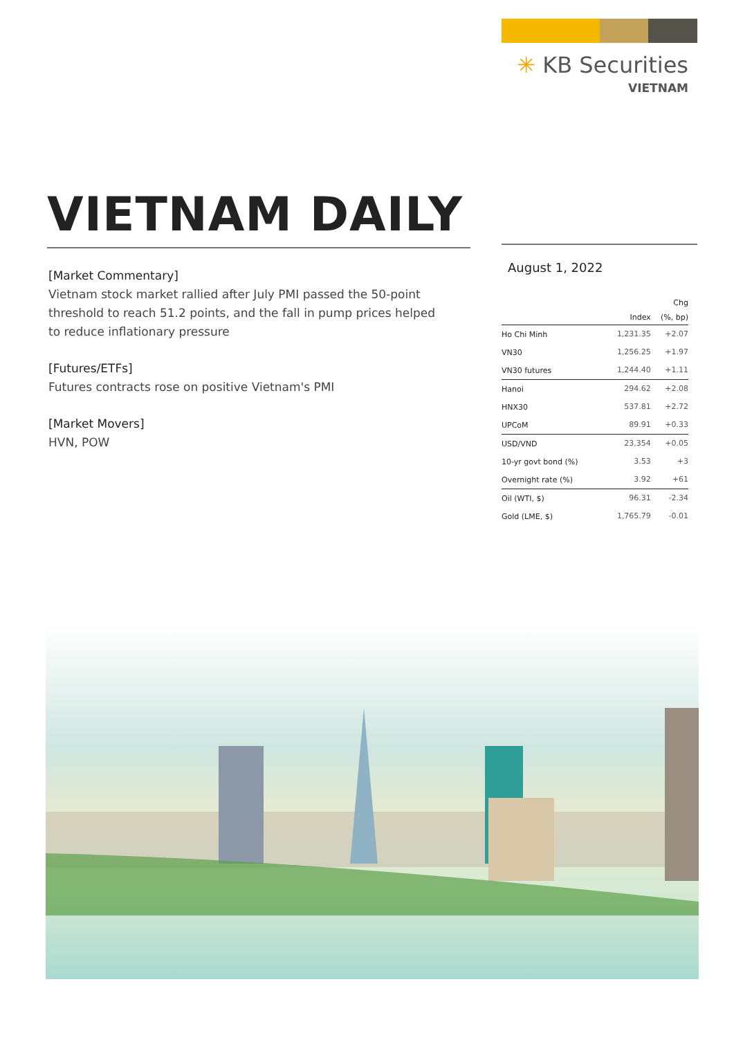✳ KB Securities
VIETNAM
VIETNAM DAILY
[Market Commentary]
Vietnam stock market rallied after July PMI passed the 50-point threshold to reach 51.2 points, and the fall in pump prices helped to reduce inflationary pressure
[Futures/ETFs]
Futures contracts rose on positive Vietnam's PMI
[Market Movers]
HVN, POW
August 1, 2022
| | | Chg |
| --- | --- | --- |
| | Index | (%, bp) |
| Ho Chi Minh | 1,231.35 | +2.07 |
| VN30 | 1,256.25 | +1.97 |
| VN30 futures | 1,244.40 | +1.11 |
| Hanoi | 294.62 | +2.08 |
| HNX30 | 537.81 | +2.72 |
| UPCoM | 89.91 | +0.33 |
| USD/VND | 23,354 | +0.05 |
| 10-yr govt bond (%) | 3.53 | +3 |
| Overnight rate (%) | 3.92 | +61 |
| Oil (WTI, $) | 96.31 | -2.34 |
| Gold (LME, $) | 1,765.79 | -0.01 |